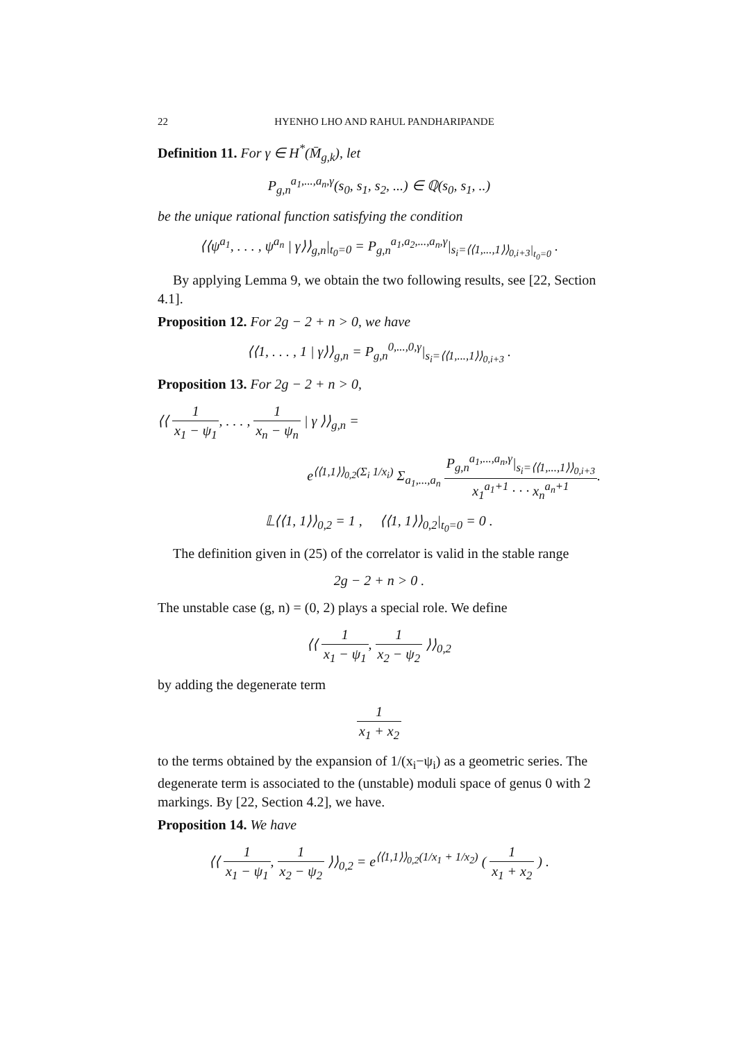22 HYENHO LHO AND RAHUL PANDHARIPANDE
Definition 11. For γ ∈ H<sup>*</sup>(M̄<sub>g,k</sub>), let
P<sub>g,n</sub><sup>a<sub>1</sub>,...,a<sub>n</sub>,γ</sup>(s<sub>0</sub>, s<sub>1</sub>, s<sub>2</sub>, ...) ∈ ℚ(s<sub>0</sub>, s<sub>1</sub>, ..)
be the unique rational function satisfying the condition
⟨⟨ψ<sup>a<sub>1</sub></sup>, . . . , ψ<sup>a<sub>n</sub></sup> | γ⟩⟩<sub>g,n</sub>|<sub>t<sub>0</sub>=0</sub> = P<sub>g,n</sub><sup>a<sub>1</sub>,a<sub>2</sub>,...,a<sub>n</sub>,γ</sup>|<sub>s<sub>i</sub>=⟨⟨1,...,1⟩⟩<sub>0,i+3</sub>|<sub>t<sub>0</sub>=0</sub></sub> .
By applying Lemma 9, we obtain the two following results, see [22, Section 4.1].
Proposition 12. For 2g − 2 + n > 0, we have
⟨⟨1, . . . , 1 | γ⟩⟩<sub>g,n</sub> = P<sub>g,n</sub><sup>0,...,0,γ</sup>|<sub>s<sub>i</sub>=⟨⟨1,...,1⟩⟩<sub>0,i+3</sub></sub> .
Proposition 13. For 2g − 2 + n > 0,
⟨⟨ 1 x<sub>1</sub> − ψ<sub>1</sub>, . . . , 1 x<sub>n</sub> − ψ<sub>n</sub> | γ ⟩⟩<sub>g,n</sub> =
e<sup>⟨⟨1,1⟩⟩<sub>0,2</sub>(Σ<sub>i</sub> 1/x<sub>i</sub>)</sup> Σ<sub>a<sub>1</sub>,...,a<sub>n</sub></sub> P<sub>g,n</sub><sup>a<sub>1</sub>,...,a<sub>n</sub>,γ</sup>|<sub>s<sub>i</sub>=⟨⟨1,...,1⟩⟩<sub>0,i+3</sub></sub> x<sub>1</sub><sup>a<sub>1</sub>+1</sup> · · · x<sub>n</sub><sup>a<sub>n</sub>+1</sup>.
𝕃⟨⟨1, 1⟩⟩<sub>0,2</sub> = 1 , ⟨⟨1, 1⟩⟩<sub>0,2</sub>|<sub>t<sub>0</sub>=0</sub> = 0 .
The definition given in (25) of the correlator is valid in the stable range
2g − 2 + n > 0 .
The unstable case (g, n) = (0, 2) plays a special role. We define
⟨⟨ 1 x<sub>1</sub> − ψ<sub>1</sub>, 1 x<sub>2</sub> − ψ<sub>2</sub> ⟩⟩<sub>0,2</sub>
by adding the degenerate term
1 x<sub>1</sub> + x<sub>2</sub>
to the terms obtained by the expansion of 1/(x<sub>i</sub>−ψ<sub>i</sub>) as a geometric series. The degenerate term is associated to the (unstable) moduli space of genus 0 with 2 markings. By [22, Section 4.2], we have.
Proposition 14. We have
⟨⟨ 1 x<sub>1</sub> − ψ<sub>1</sub>, 1 x<sub>2</sub> − ψ<sub>2</sub> ⟩⟩<sub>0,2</sub> = e<sup>⟨⟨1,1⟩⟩<sub>0,2</sub>(1/x<sub>1</sub> + 1/x<sub>2</sub>)</sup> ( 1 x<sub>1</sub> + x<sub>2</sub> ) .